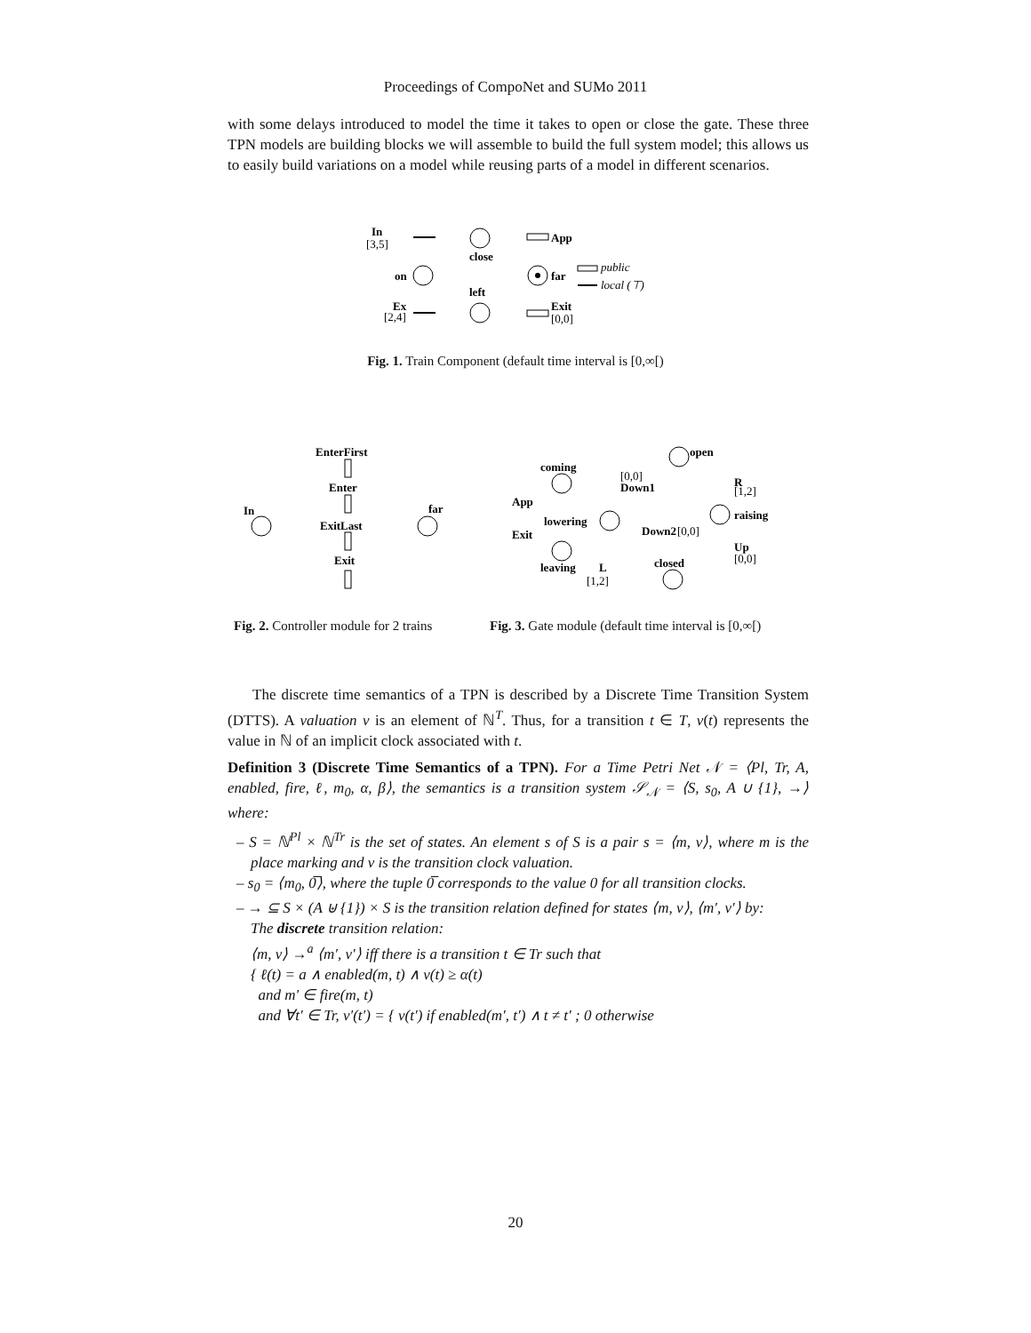Proceedings of CompoNet and SUMo 2011
with some delays introduced to model the time it takes to open or close the gate. These three TPN models are building blocks we will assemble to build the full system model; this allows us to easily build variations on a model while reusing parts of a model in different scenarios.
In
[3,5]
close
App
on
far
public
local (⊤)
left
Ex
[2,4]
Exit
[0,0]
Fig. 1. Train Component (default time interval is [0,∞[)
EnterFirst
Enter
ExitLast
Exit
In
far
coming
App
lowering
Exit
leaving
L
open
Down1
R
raising
Down2
closed
Up
[0,0]
[1,2]
[0,0]
[0,0]
[1,2]
Fig. 2. Controller module for 2 trains
Fig. 3. Gate module (default time interval is [0,∞[)
The discrete time semantics of a TPN is described by a Discrete Time Transition System (DTTS). A valuation v is an element of ℕ<sup>T</sup>. Thus, for a transition t ∈ T, v(t) represents the value in ℕ of an implicit clock associated with t.
Definition 3 (Discrete Time Semantics of a TPN). For a Time Petri Net 𝒩 = ⟨Pl, Tr, A, enabled, fire, ℓ, m<sub>0</sub>, α, β⟩, the semantics is a transition system 𝒮<sub>𝒩</sub> = ⟨S, s<sub>0</sub>, A ∪ {1}, →⟩ where:
– S = ℕ<sup>Pl</sup> × ℕ<sup>Tr</sup> is the set of states. An element s of S is a pair s = ⟨m, v⟩, where m is the place marking and v is the transition clock valuation.
– s<sub>0</sub> = ⟨m<sub>0</sub>, 0̅⟩, where the tuple 0̅ corresponds to the value 0 for all transition clocks.
– → ⊆ S × (A ⊎ {1}) × S is the transition relation defined for states ⟨m, v⟩, ⟨m′, v′⟩ by:
The discrete transition relation:
⟨m, v⟩ →<sup>a</sup> ⟨m′, v′⟩ iff there is a transition t ∈ Tr such that
{ ℓ(t) = a ∧ enabled(m, t) ∧ v(t) ≥ α(t)
and m′ ∈ fire(m, t)
and ∀t′ ∈ Tr, v′(t′) = { v(t′) if enabled(m′, t′) ∧ t ≠ t′ ; 0 otherwise
20